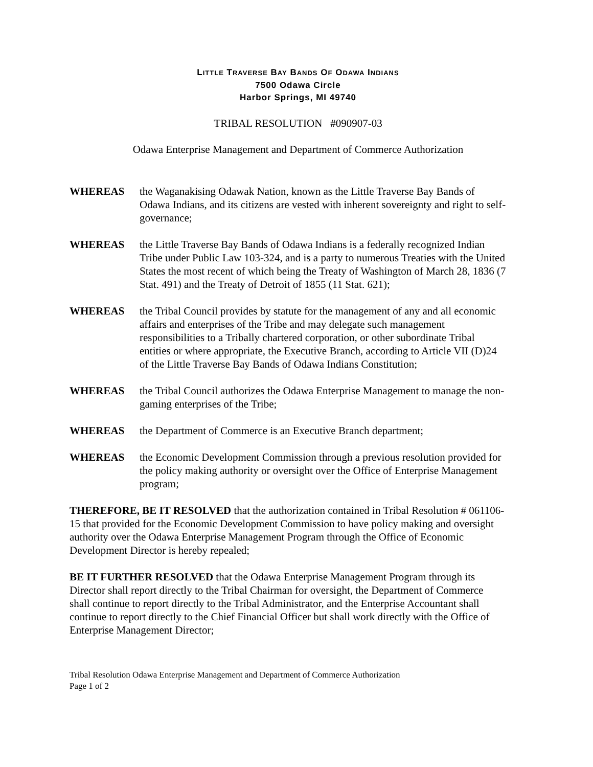LITTLE TRAVERSE BAY BANDS OF ODAWA INDIANS
7500 Odawa Circle
Harbor Springs, MI 49740
TRIBAL RESOLUTION #090907-03
Odawa Enterprise Management and Department of Commerce Authorization
WHEREAS the Waganakising Odawak Nation, known as the Little Traverse Bay Bands of Odawa Indians, and its citizens are vested with inherent sovereignty and right to self-governance;
WHEREAS the Little Traverse Bay Bands of Odawa Indians is a federally recognized Indian Tribe under Public Law 103-324, and is a party to numerous Treaties with the United States the most recent of which being the Treaty of Washington of March 28, 1836 (7 Stat. 491) and the Treaty of Detroit of 1855 (11 Stat. 621);
WHEREAS the Tribal Council provides by statute for the management of any and all economic affairs and enterprises of the Tribe and may delegate such management responsibilities to a Tribally chartered corporation, or other subordinate Tribal entities or where appropriate, the Executive Branch, according to Article VII (D)24 of the Little Traverse Bay Bands of Odawa Indians Constitution;
WHEREAS the Tribal Council authorizes the Odawa Enterprise Management to manage the non-gaming enterprises of the Tribe;
WHEREAS the Department of Commerce is an Executive Branch department;
WHEREAS the Economic Development Commission through a previous resolution provided for the policy making authority or oversight over the Office of Enterprise Management program;
THEREFORE, BE IT RESOLVED that the authorization contained in Tribal Resolution # 061106-15 that provided for the Economic Development Commission to have policy making and oversight authority over the Odawa Enterprise Management Program through the Office of Economic Development Director is hereby repealed;
BE IT FURTHER RESOLVED that the Odawa Enterprise Management Program through its Director shall report directly to the Tribal Chairman for oversight, the Department of Commerce shall continue to report directly to the Tribal Administrator, and the Enterprise Accountant shall continue to report directly to the Chief Financial Officer but shall work directly with the Office of Enterprise Management Director;
Tribal Resolution Odawa Enterprise Management and Department of Commerce Authorization
Page 1 of 2